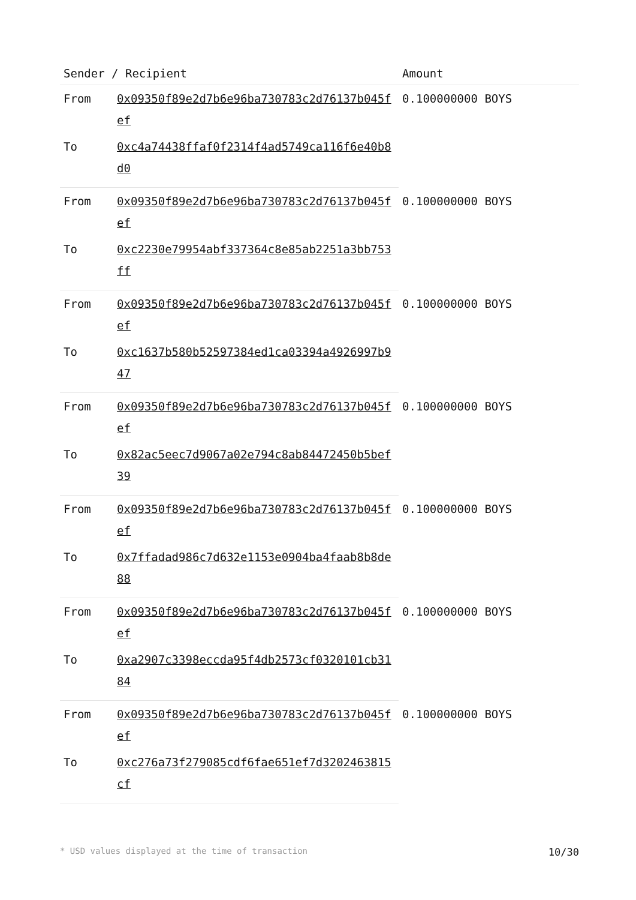| Sender / Recipient | | Amount |
| --- | --- | --- |
| From | 0x09350f89e2d7b6e96ba730783c2d76137b045fef | 0.100000000 BOYS |
| To | 0xc4a74438ffaf0f2314f4ad5749ca116f6e40b8d0 | |
| From | 0x09350f89e2d7b6e96ba730783c2d76137b045fef | 0.100000000 BOYS |
| To | 0xc2230e79954abf337364c8e85ab2251a3bb753ff | |
| From | 0x09350f89e2d7b6e96ba730783c2d76137b045fef | 0.100000000 BOYS |
| To | 0xc1637b580b52597384ed1ca03394a4926997b947 | |
| From | 0x09350f89e2d7b6e96ba730783c2d76137b045fef | 0.100000000 BOYS |
| To | 0x82ac5eec7d9067a02e794c8ab84472450b5bef39 | |
| From | 0x09350f89e2d7b6e96ba730783c2d76137b045fef | 0.100000000 BOYS |
| To | 0x7ffadad986c7d632e1153e0904ba4faab8b8de88 | |
| From | 0x09350f89e2d7b6e96ba730783c2d76137b045fef | 0.100000000 BOYS |
| To | 0xa2907c3398eccda95f4db2573cf0320101cb3184 | |
| From | 0x09350f89e2d7b6e96ba730783c2d76137b045fef | 0.100000000 BOYS |
| To | 0xc276a73f279085cdf6fae651ef7d3202463815cf | |
* USD values displayed at the time of transaction 10/30